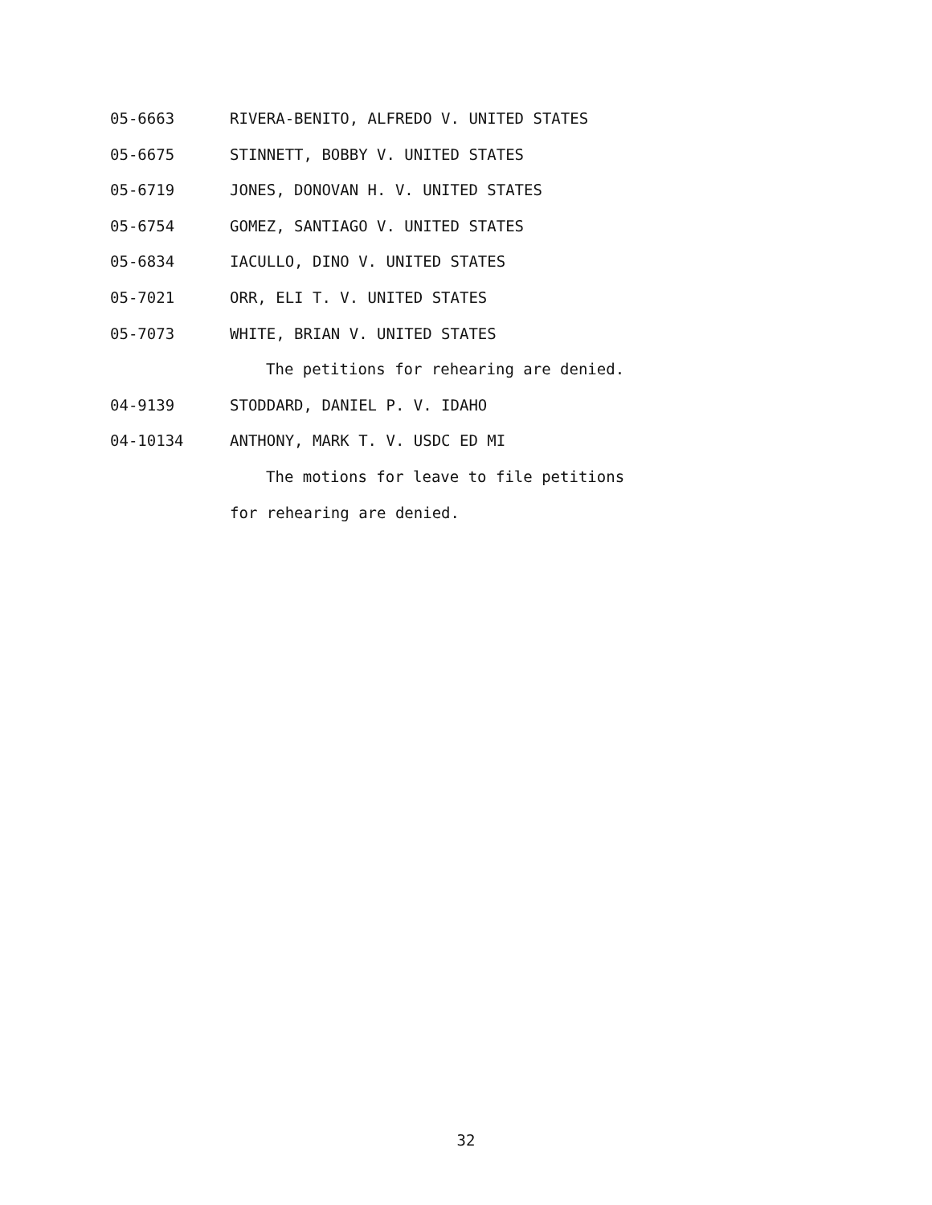05-6663 RIVERA-BENITO, ALFREDO V. UNITED STATES
05-6675 STINNETT, BOBBY V. UNITED STATES
05-6719 JONES, DONOVAN H. V. UNITED STATES
05-6754 GOMEZ, SANTIAGO V. UNITED STATES
05-6834 IACULLO, DINO V. UNITED STATES
05-7021 ORR, ELI T. V. UNITED STATES
05-7073 WHITE, BRIAN V. UNITED STATES
The petitions for rehearing are denied.
04-9139 STODDARD, DANIEL P. V. IDAHO
04-10134 ANTHONY, MARK T. V. USDC ED MI
The motions for leave to file petitions
for rehearing are denied.
32